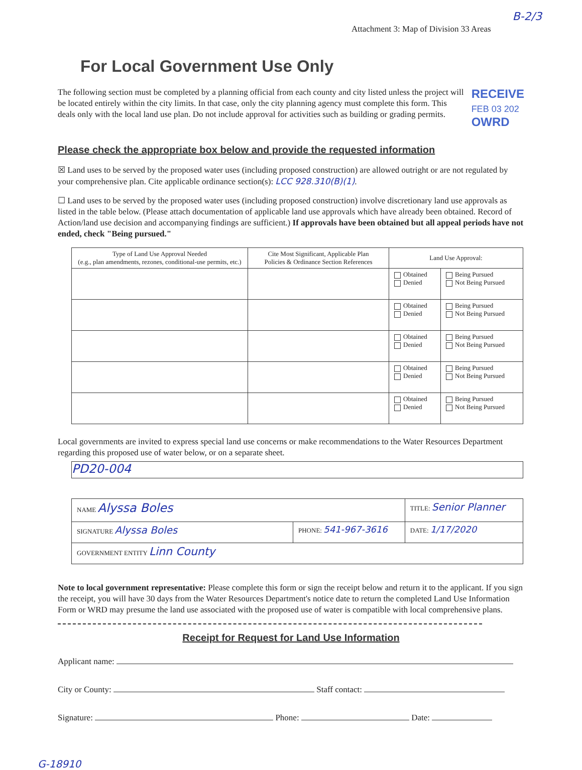Attachment 3: Map of Division 33 Areas B-2/3
For Local Government Use Only
The following section must be completed by a planning official from each county and city listed unless the project will be located entirely within the city limits. In that case, only the city planning agency must complete this form. This deals only with the local land use plan. Do not include approval for activities such as building or grading permits.
RECEIVE
FEB 03 202
OWRD
Please check the appropriate box below and provide the requested information
☒ Land uses to be served by the proposed water uses (including proposed construction) are allowed outright or are not regulated by your comprehensive plan. Cite applicable ordinance section(s): LCC 928.310(B)(1).
☐ Land uses to be served by the proposed water uses (including proposed construction) involve discretionary land use approvals as listed in the table below. (Please attach documentation of applicable land use approvals which have already been obtained. Record of Action/land use decision and accompanying findings are sufficient.) If approvals have been obtained but all appeal periods have not ended, check "Being pursued."
| Type of Land Use Approval Needed (e.g., plan amendments, rezones, conditional-use permits, etc.) | Cite Most Significant, Applicable Plan Policies & Ordinance Section References | Land Use Approval: | |
| --- | --- | --- | --- |
| | | Obtained Denied | Being Pursued Not Being Pursued |
| | | Obtained Denied | Being Pursued Not Being Pursued |
| | | Obtained Denied | Being Pursued Not Being Pursued |
| | | Obtained Denied | Being Pursued Not Being Pursued |
| | | Obtained Denied | Being Pursued Not Being Pursued |
Local governments are invited to express special land use concerns or make recommendations to the Water Resources Department regarding this proposed use of water below, or on a separate sheet.
PD20-004
| NAME Alyssa Boles | | TITLE: Senior Planner |
| SIGNATURE Alyssa Boles | PHONE: 541-967-3616 | DATE: 1/17/2020 |
| GOVERNMENT ENTITY Linn County | | |
Note to local government representative: Please complete this form or sign the receipt below and return it to the applicant. If you sign the receipt, you will have 30 days from the Water Resources Department's notice date to return the completed Land Use Information Form or WRD may presume the land use associated with the proposed use of water is compatible with local comprehensive plans.
Receipt for Request for Land Use Information
Applicant name:
City or County: Staff contact:
Signature: Phone: Date:
G-18910